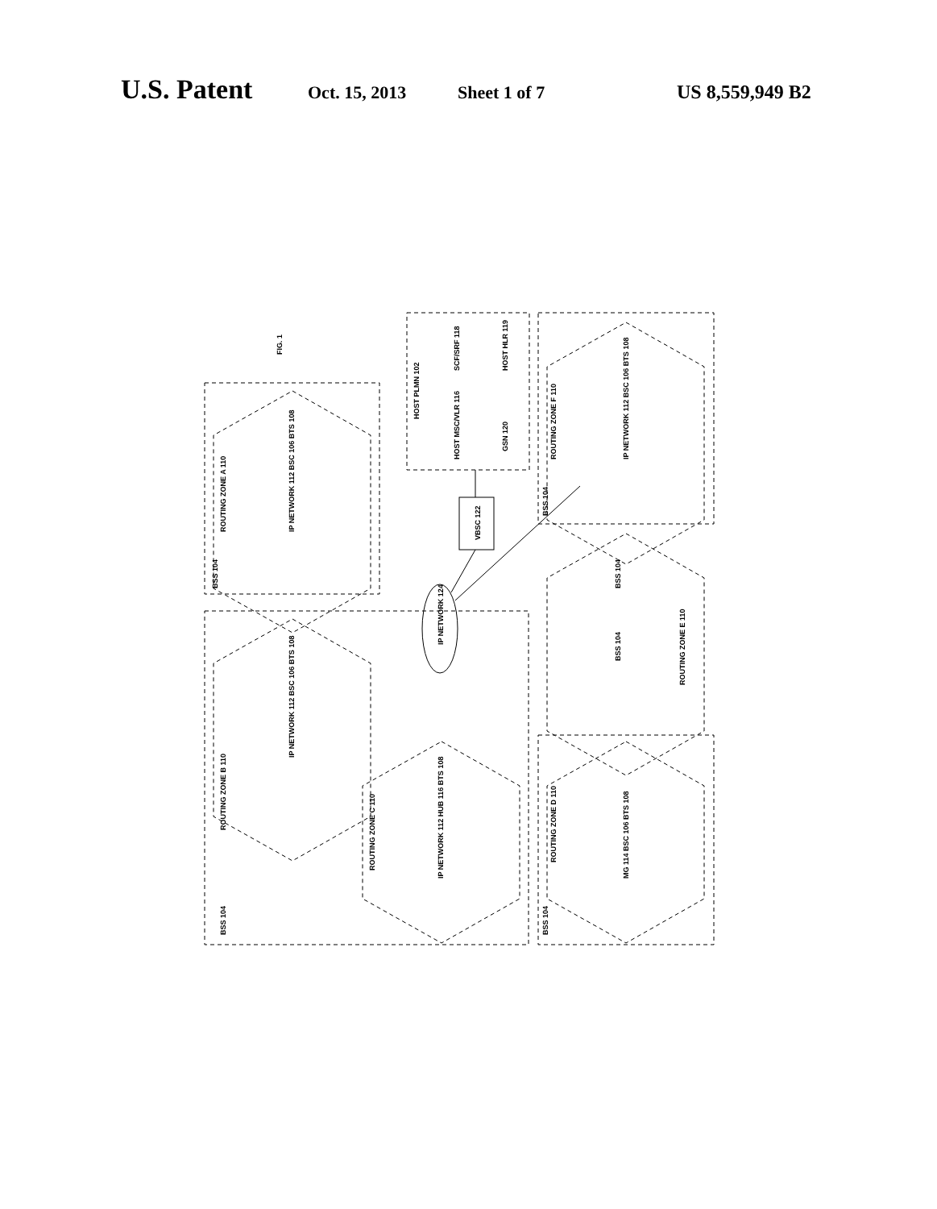U.S. Patent Oct. 15, 2013 Sheet 1 of 7 US 8,559,949 B2
FIG. 1
IP NETWORK 124
VBSC 122
HOST PLMN 102
HOST MSC/VLR 116
SCF/SRF 118
GSN 120
HOST HLR 119
ROUTING ZONE A 110
BSS 104
ROUTING ZONE B 110
BSS 104
ROUTING ZONE C 110
ROUTING ZONE D 110
BSS 104
ROUTING ZONE E 110
BSS 104
BSS 104
ROUTING ZONE F 110
BSS 104
IP NETWORK 112 BSC 106 BTS 108
IP NETWORK 112 BSC 106 BTS 108
IP NETWORK 112 HUB 116 BTS 108
MG 114 BSC 106 BTS 108
IP NETWORK 112 BSC 106 BTS 108